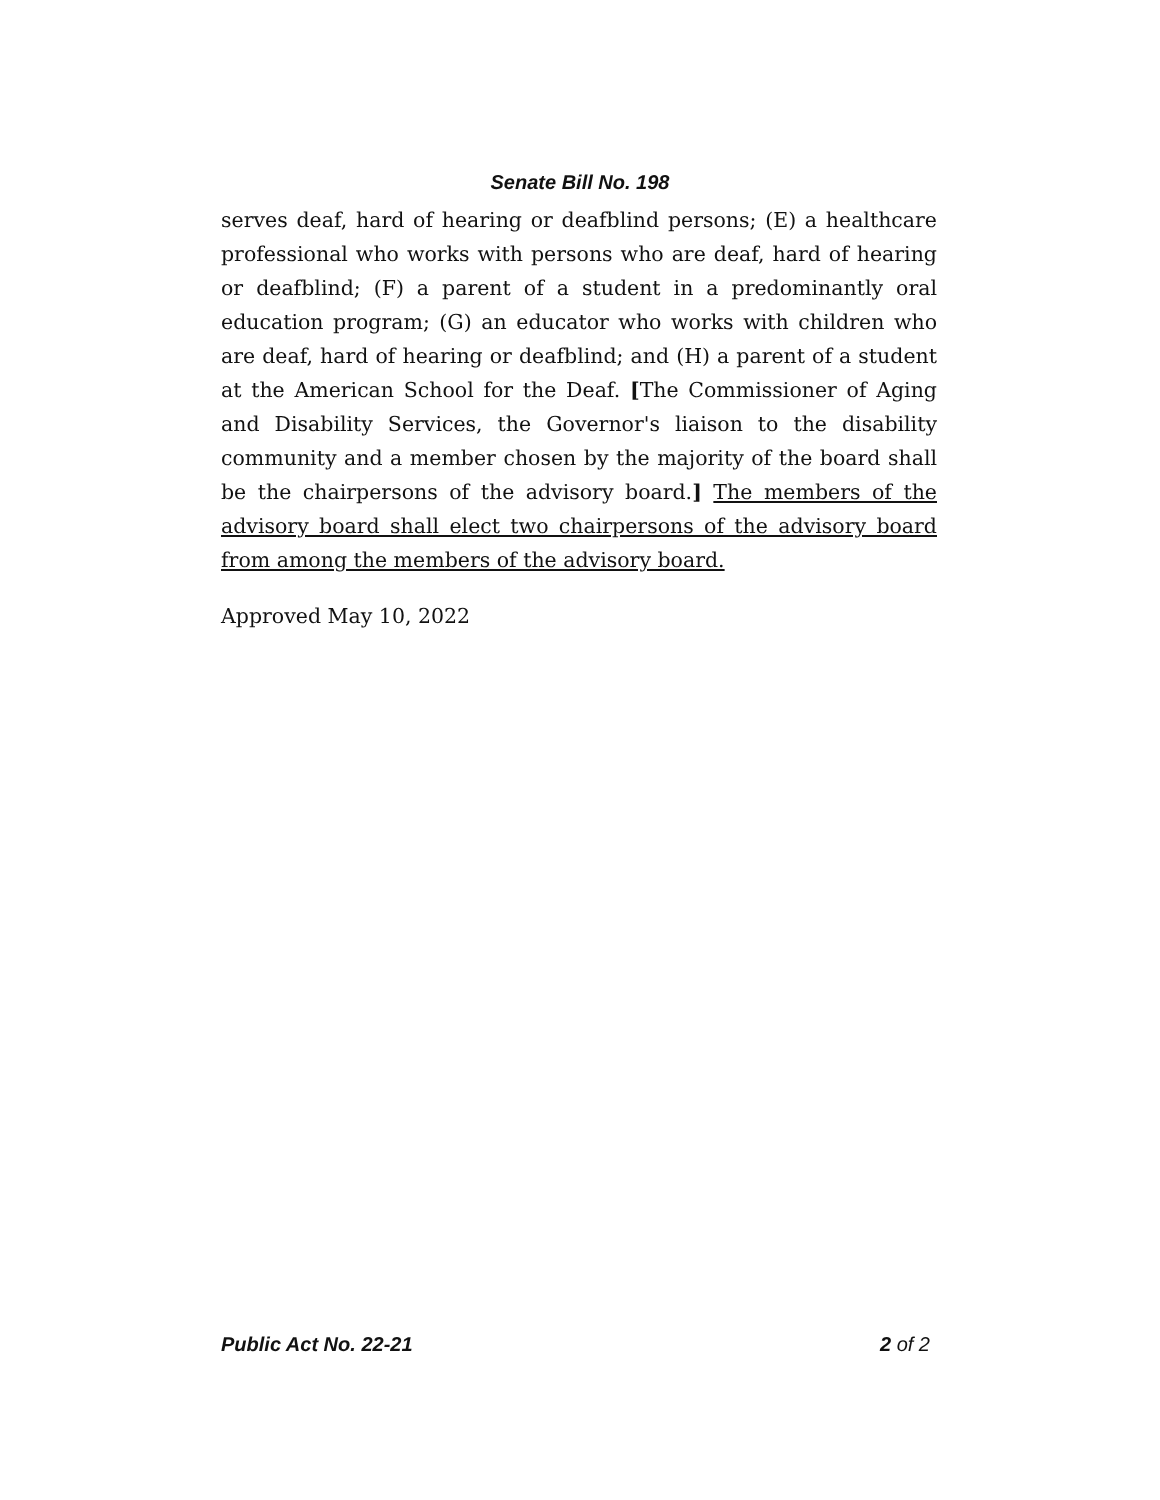Senate Bill No. 198
serves deaf, hard of hearing or deafblind persons; (E) a healthcare professional who works with persons who are deaf, hard of hearing or deafblind; (F) a parent of a student in a predominantly oral education program; (G) an educator who works with children who are deaf, hard of hearing or deafblind; and (H) a parent of a student at the American School for the Deaf. [The Commissioner of Aging and Disability Services, the Governor's liaison to the disability community and a member chosen by the majority of the board shall be the chairpersons of the advisory board.] The members of the advisory board shall elect two chairpersons of the advisory board from among the members of the advisory board.
Approved May 10, 2022
Public Act No. 22-21 2 of 2